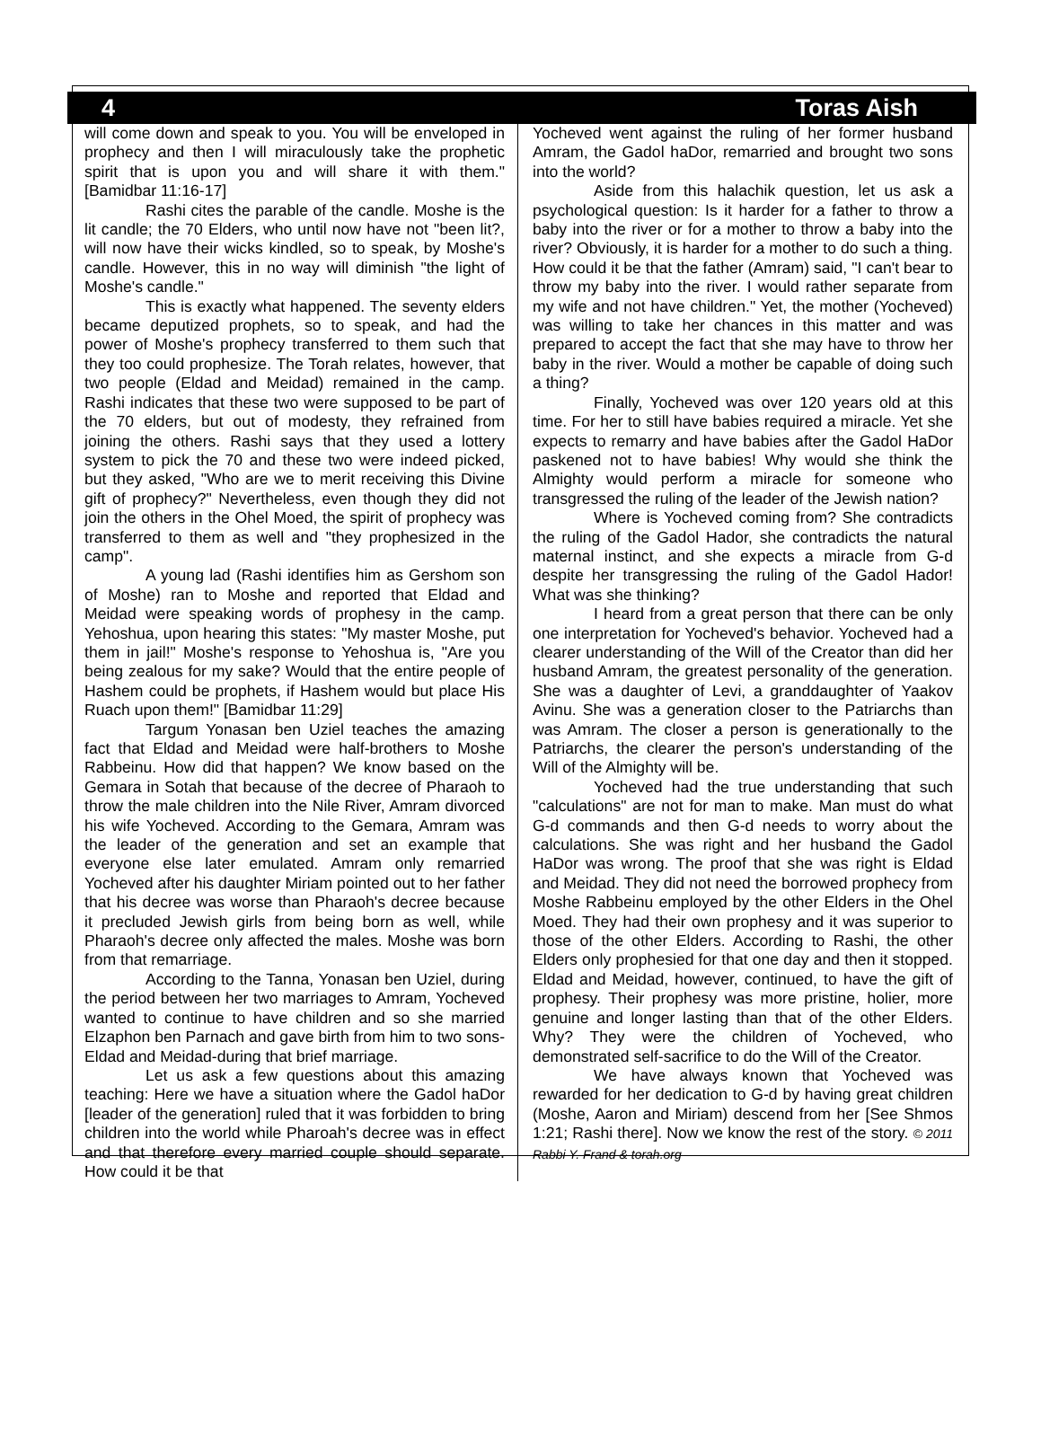4 Toras Aish
will come down and speak to you. You will be enveloped in prophecy and then I will miraculously take the prophetic spirit that is upon you and will share it with them." [Bamidbar 11:16-17]
Rashi cites the parable of the candle. Moshe is the lit candle; the 70 Elders, who until now have not "been lit?, will now have their wicks kindled, so to speak, by Moshe's candle. However, this in no way will diminish "the light of Moshe's candle."
This is exactly what happened. The seventy elders became deputized prophets, so to speak, and had the power of Moshe's prophecy transferred to them such that they too could prophesize. The Torah relates, however, that two people (Eldad and Meidad) remained in the camp. Rashi indicates that these two were supposed to be part of the 70 elders, but out of modesty, they refrained from joining the others. Rashi says that they used a lottery system to pick the 70 and these two were indeed picked, but they asked, "Who are we to merit receiving this Divine gift of prophecy?" Nevertheless, even though they did not join the others in the Ohel Moed, the spirit of prophecy was transferred to them as well and "they prophesized in the camp".
A young lad (Rashi identifies him as Gershom son of Moshe) ran to Moshe and reported that Eldad and Meidad were speaking words of prophesy in the camp. Yehoshua, upon hearing this states: "My master Moshe, put them in jail!" Moshe's response to Yehoshua is, "Are you being zealous for my sake? Would that the entire people of Hashem could be prophets, if Hashem would but place His Ruach upon them!" [Bamidbar 11:29]
Targum Yonasan ben Uziel teaches the amazing fact that Eldad and Meidad were half-brothers to Moshe Rabbeinu. How did that happen? We know based on the Gemara in Sotah that because of the decree of Pharaoh to throw the male children into the Nile River, Amram divorced his wife Yocheved. According to the Gemara, Amram was the leader of the generation and set an example that everyone else later emulated. Amram only remarried Yocheved after his daughter Miriam pointed out to her father that his decree was worse than Pharaoh's decree because it precluded Jewish girls from being born as well, while Pharaoh's decree only affected the males. Moshe was born from that remarriage.
According to the Tanna, Yonasan ben Uziel, during the period between her two marriages to Amram, Yocheved wanted to continue to have children and so she married Elzaphon ben Parnach and gave birth from him to two sons-Eldad and Meidad-during that brief marriage.
Let us ask a few questions about this amazing teaching: Here we have a situation where the Gadol haDor [leader of the generation] ruled that it was forbidden to bring children into the world while Pharoah's decree was in effect and that therefore every married couple should separate. How could it be that
Yocheved went against the ruling of her former husband Amram, the Gadol haDor, remarried and brought two sons into the world?
Aside from this halachik question, let us ask a psychological question: Is it harder for a father to throw a baby into the river or for a mother to throw a baby into the river? Obviously, it is harder for a mother to do such a thing. How could it be that the father (Amram) said, "I can't bear to throw my baby into the river. I would rather separate from my wife and not have children." Yet, the mother (Yocheved) was willing to take her chances in this matter and was prepared to accept the fact that she may have to throw her baby in the river. Would a mother be capable of doing such a thing?
Finally, Yocheved was over 120 years old at this time. For her to still have babies required a miracle. Yet she expects to remarry and have babies after the Gadol HaDor paskened not to have babies! Why would she think the Almighty would perform a miracle for someone who transgressed the ruling of the leader of the Jewish nation?
Where is Yocheved coming from? She contradicts the ruling of the Gadol Hador, she contradicts the natural maternal instinct, and she expects a miracle from G-d despite her transgressing the ruling of the Gadol Hador! What was she thinking?
I heard from a great person that there can be only one interpretation for Yocheved's behavior. Yocheved had a clearer understanding of the Will of the Creator than did her husband Amram, the greatest personality of the generation. She was a daughter of Levi, a granddaughter of Yaakov Avinu. She was a generation closer to the Patriarchs than was Amram. The closer a person is generationally to the Patriarchs, the clearer the person's understanding of the Will of the Almighty will be.
Yocheved had the true understanding that such "calculations" are not for man to make. Man must do what G-d commands and then G-d needs to worry about the calculations. She was right and her husband the Gadol HaDor was wrong. The proof that she was right is Eldad and Meidad. They did not need the borrowed prophecy from Moshe Rabbeinu employed by the other Elders in the Ohel Moed. They had their own prophesy and it was superior to those of the other Elders. According to Rashi, the other Elders only prophesied for that one day and then it stopped. Eldad and Meidad, however, continued, to have the gift of prophesy. Their prophesy was more pristine, holier, more genuine and longer lasting than that of the other Elders. Why? They were the children of Yocheved, who demonstrated self-sacrifice to do the Will of the Creator.
We have always known that Yocheved was rewarded for her dedication to G-d by having great children (Moshe, Aaron and Miriam) descend from her [See Shmos 1:21; Rashi there]. Now we know the rest of the story. © 2011 Rabbi Y. Frand & torah.org